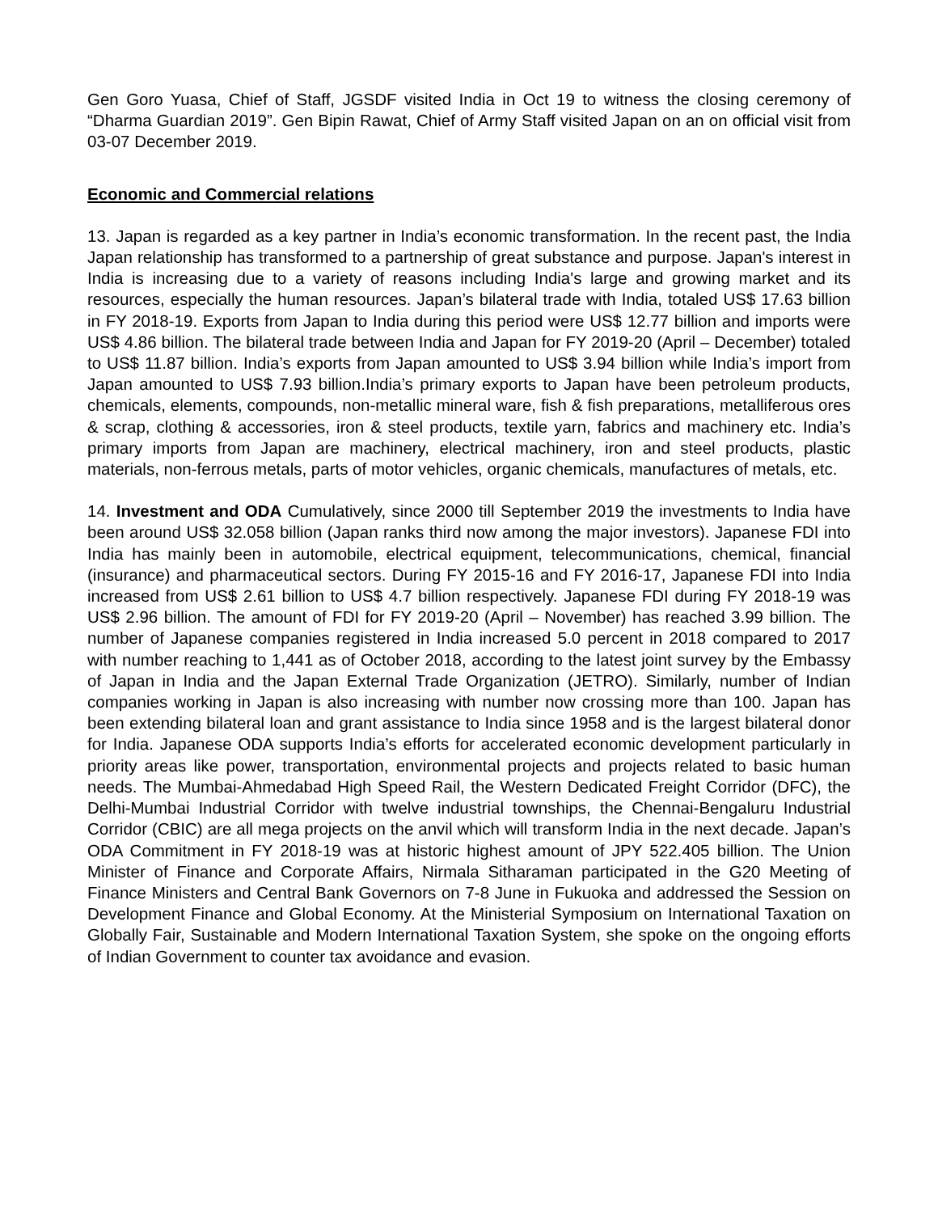Gen Goro Yuasa, Chief of Staff, JGSDF visited India in Oct 19 to witness the closing ceremony of “Dharma Guardian 2019”. Gen Bipin Rawat, Chief of Army Staff visited Japan on an on official visit from 03-07 December 2019.
Economic and Commercial relations
13. Japan is regarded as a key partner in India’s economic transformation. In the recent past, the India Japan relationship has transformed to a partnership of great substance and purpose. Japan's interest in India is increasing due to a variety of reasons including India's large and growing market and its resources, especially the human resources. Japan’s bilateral trade with India, totaled US$ 17.63 billion in FY 2018-19. Exports from Japan to India during this period were US$ 12.77 billion and imports were US$ 4.86 billion. The bilateral trade between India and Japan for FY 2019-20 (April – December) totaled to US$ 11.87 billion. India’s exports from Japan amounted to US$ 3.94 billion while India’s import from Japan amounted to US$ 7.93 billion.India’s primary exports to Japan have been petroleum products, chemicals, elements, compounds, non-metallic mineral ware, fish & fish preparations, metalliferous ores & scrap, clothing & accessories, iron & steel products, textile yarn, fabrics and machinery etc. India’s primary imports from Japan are machinery, electrical machinery, iron and steel products, plastic materials, non-ferrous metals, parts of motor vehicles, organic chemicals, manufactures of metals, etc.
14. Investment and ODA Cumulatively, since 2000 till September 2019 the investments to India have been around US$ 32.058 billion (Japan ranks third now among the major investors). Japanese FDI into India has mainly been in automobile, electrical equipment, telecommunications, chemical, financial (insurance) and pharmaceutical sectors. During FY 2015-16 and FY 2016-17, Japanese FDI into India increased from US$ 2.61 billion to US$ 4.7 billion respectively. Japanese FDI during FY 2018-19 was US$ 2.96 billion. The amount of FDI for FY 2019-20 (April – November) has reached 3.99 billion. The number of Japanese companies registered in India increased 5.0 percent in 2018 compared to 2017 with number reaching to 1,441 as of October 2018, according to the latest joint survey by the Embassy of Japan in India and the Japan External Trade Organization (JETRO). Similarly, number of Indian companies working in Japan is also increasing with number now crossing more than 100. Japan has been extending bilateral loan and grant assistance to India since 1958 and is the largest bilateral donor for India. Japanese ODA supports India’s efforts for accelerated economic development particularly in priority areas like power, transportation, environmental projects and projects related to basic human needs. The Mumbai-Ahmedabad High Speed Rail, the Western Dedicated Freight Corridor (DFC), the Delhi-Mumbai Industrial Corridor with twelve industrial townships, the Chennai-Bengaluru Industrial Corridor (CBIC) are all mega projects on the anvil which will transform India in the next decade. Japan’s ODA Commitment in FY 2018-19 was at historic highest amount of JPY 522.405 billion. The Union Minister of Finance and Corporate Affairs, Nirmala Sitharaman participated in the G20 Meeting of Finance Ministers and Central Bank Governors on 7-8 June in Fukuoka and addressed the Session on Development Finance and Global Economy. At the Ministerial Symposium on International Taxation on Globally Fair, Sustainable and Modern International Taxation System, she spoke on the ongoing efforts of Indian Government to counter tax avoidance and evasion.